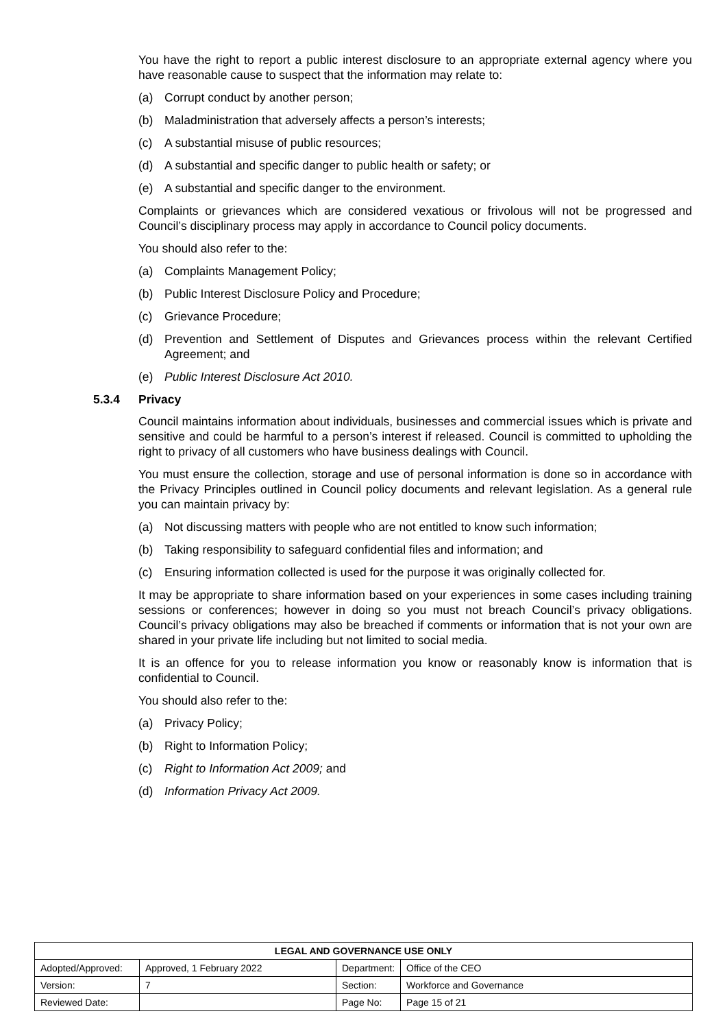You have the right to report a public interest disclosure to an appropriate external agency where you have reasonable cause to suspect that the information may relate to:
(a) Corrupt conduct by another person;
(b) Maladministration that adversely affects a person’s interests;
(c) A substantial misuse of public resources;
(d) A substantial and specific danger to public health or safety; or
(e) A substantial and specific danger to the environment.
Complaints or grievances which are considered vexatious or frivolous will not be progressed and Council’s disciplinary process may apply in accordance to Council policy documents.
You should also refer to the:
(a) Complaints Management Policy;
(b) Public Interest Disclosure Policy and Procedure;
(c) Grievance Procedure;
(d) Prevention and Settlement of Disputes and Grievances process within the relevant Certified Agreement; and
(e) Public Interest Disclosure Act 2010.
5.3.4 Privacy
Council maintains information about individuals, businesses and commercial issues which is private and sensitive and could be harmful to a person’s interest if released. Council is committed to upholding the right to privacy of all customers who have business dealings with Council.
You must ensure the collection, storage and use of personal information is done so in accordance with the Privacy Principles outlined in Council policy documents and relevant legislation. As a general rule you can maintain privacy by:
(a) Not discussing matters with people who are not entitled to know such information;
(b) Taking responsibility to safeguard confidential files and information; and
(c) Ensuring information collected is used for the purpose it was originally collected for.
It may be appropriate to share information based on your experiences in some cases including training sessions or conferences; however in doing so you must not breach Council’s privacy obligations. Council’s privacy obligations may also be breached if comments or information that is not your own are shared in your private life including but not limited to social media.
It is an offence for you to release information you know or reasonably know is information that is confidential to Council.
You should also refer to the:
(a) Privacy Policy;
(b) Right to Information Policy;
(c) Right to Information Act 2009; and
(d) Information Privacy Act 2009.
| LEGAL AND GOVERNANCE USE ONLY | | | |
| --- | --- | --- | --- |
| Adopted/Approved: | Approved, 1 February 2022 | Department: | Office of the CEO |
| Version: | 7 | Section: | Workforce and Governance |
| Reviewed Date: | | Page No: | Page 15 of 21 |